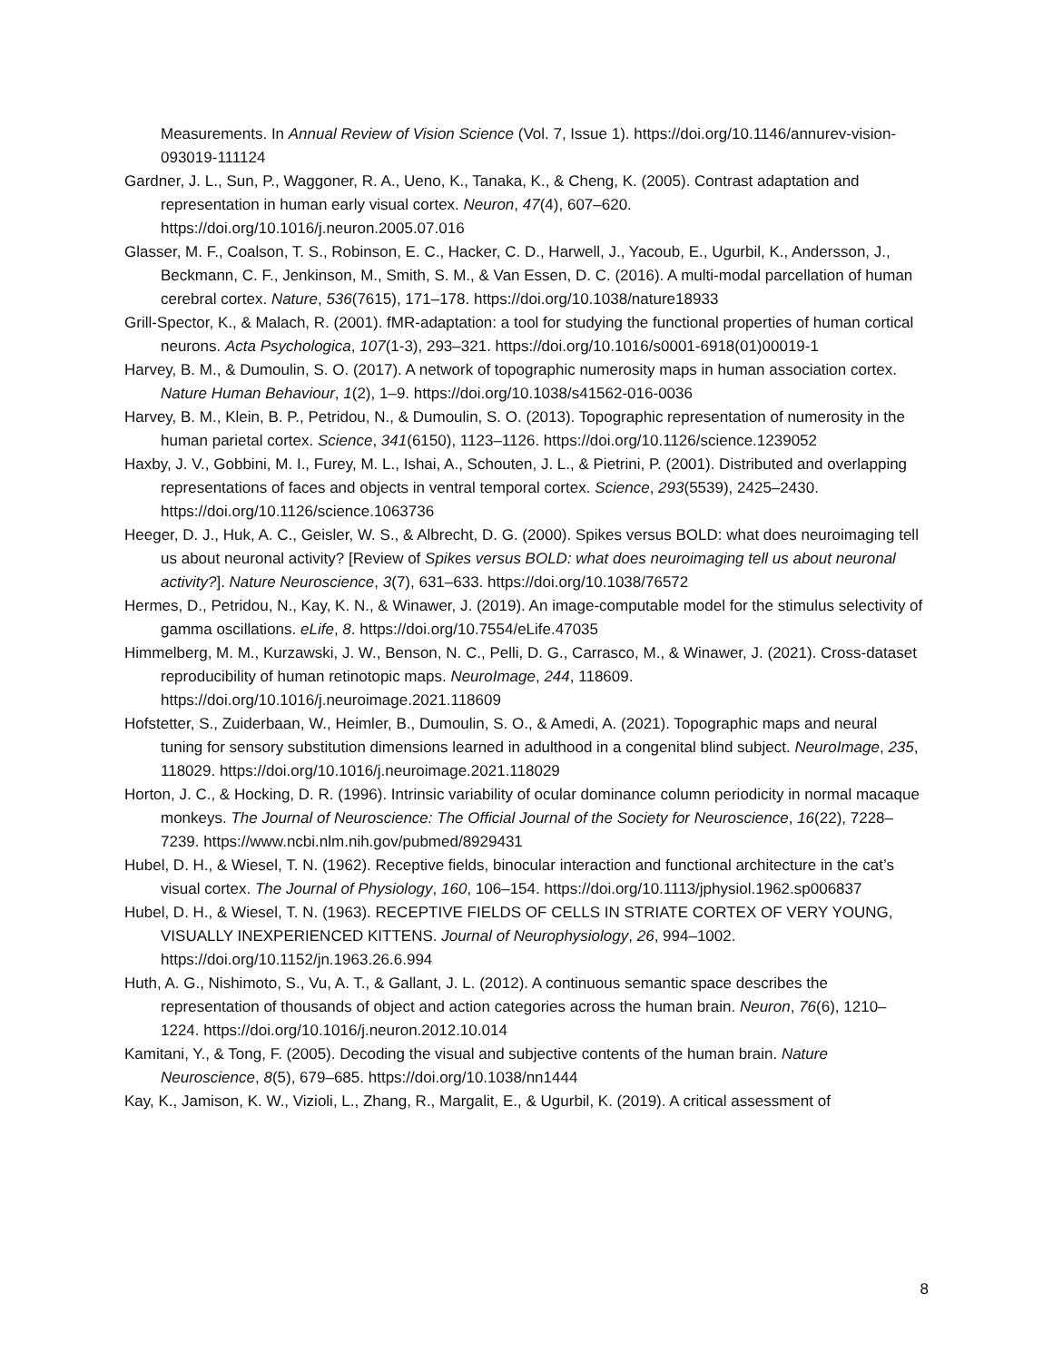Measurements. In Annual Review of Vision Science (Vol. 7, Issue 1). https://doi.org/10.1146/annurev-vision-093019-111124
Gardner, J. L., Sun, P., Waggoner, R. A., Ueno, K., Tanaka, K., & Cheng, K. (2005). Contrast adaptation and representation in human early visual cortex. Neuron, 47(4), 607–620. https://doi.org/10.1016/j.neuron.2005.07.016
Glasser, M. F., Coalson, T. S., Robinson, E. C., Hacker, C. D., Harwell, J., Yacoub, E., Ugurbil, K., Andersson, J., Beckmann, C. F., Jenkinson, M., Smith, S. M., & Van Essen, D. C. (2016). A multi-modal parcellation of human cerebral cortex. Nature, 536(7615), 171–178. https://doi.org/10.1038/nature18933
Grill-Spector, K., & Malach, R. (2001). fMR-adaptation: a tool for studying the functional properties of human cortical neurons. Acta Psychologica, 107(1-3), 293–321. https://doi.org/10.1016/s0001-6918(01)00019-1
Harvey, B. M., & Dumoulin, S. O. (2017). A network of topographic numerosity maps in human association cortex. Nature Human Behaviour, 1(2), 1–9. https://doi.org/10.1038/s41562-016-0036
Harvey, B. M., Klein, B. P., Petridou, N., & Dumoulin, S. O. (2013). Topographic representation of numerosity in the human parietal cortex. Science, 341(6150), 1123–1126. https://doi.org/10.1126/science.1239052
Haxby, J. V., Gobbini, M. I., Furey, M. L., Ishai, A., Schouten, J. L., & Pietrini, P. (2001). Distributed and overlapping representations of faces and objects in ventral temporal cortex. Science, 293(5539), 2425–2430. https://doi.org/10.1126/science.1063736
Heeger, D. J., Huk, A. C., Geisler, W. S., & Albrecht, D. G. (2000). Spikes versus BOLD: what does neuroimaging tell us about neuronal activity? [Review of Spikes versus BOLD: what does neuroimaging tell us about neuronal activity?]. Nature Neuroscience, 3(7), 631–633. https://doi.org/10.1038/76572
Hermes, D., Petridou, N., Kay, K. N., & Winawer, J. (2019). An image-computable model for the stimulus selectivity of gamma oscillations. eLife, 8. https://doi.org/10.7554/eLife.47035
Himmelberg, M. M., Kurzawski, J. W., Benson, N. C., Pelli, D. G., Carrasco, M., & Winawer, J. (2021). Cross-dataset reproducibility of human retinotopic maps. NeuroImage, 244, 118609. https://doi.org/10.1016/j.neuroimage.2021.118609
Hofstetter, S., Zuiderbaan, W., Heimler, B., Dumoulin, S. O., & Amedi, A. (2021). Topographic maps and neural tuning for sensory substitution dimensions learned in adulthood in a congenital blind subject. NeuroImage, 235, 118029. https://doi.org/10.1016/j.neuroimage.2021.118029
Horton, J. C., & Hocking, D. R. (1996). Intrinsic variability of ocular dominance column periodicity in normal macaque monkeys. The Journal of Neuroscience: The Official Journal of the Society for Neuroscience, 16(22), 7228–7239. https://www.ncbi.nlm.nih.gov/pubmed/8929431
Hubel, D. H., & Wiesel, T. N. (1962). Receptive fields, binocular interaction and functional architecture in the cat’s visual cortex. The Journal of Physiology, 160, 106–154. https://doi.org/10.1113/jphysiol.1962.sp006837
Hubel, D. H., & Wiesel, T. N. (1963). RECEPTIVE FIELDS OF CELLS IN STRIATE CORTEX OF VERY YOUNG, VISUALLY INEXPERIENCED KITTENS. Journal of Neurophysiology, 26, 994–1002. https://doi.org/10.1152/jn.1963.26.6.994
Huth, A. G., Nishimoto, S., Vu, A. T., & Gallant, J. L. (2012). A continuous semantic space describes the representation of thousands of object and action categories across the human brain. Neuron, 76(6), 1210–1224. https://doi.org/10.1016/j.neuron.2012.10.014
Kamitani, Y., & Tong, F. (2005). Decoding the visual and subjective contents of the human brain. Nature Neuroscience, 8(5), 679–685. https://doi.org/10.1038/nn1444
Kay, K., Jamison, K. W., Vizioli, L., Zhang, R., Margalit, E., & Ugurbil, K. (2019). A critical assessment of
8